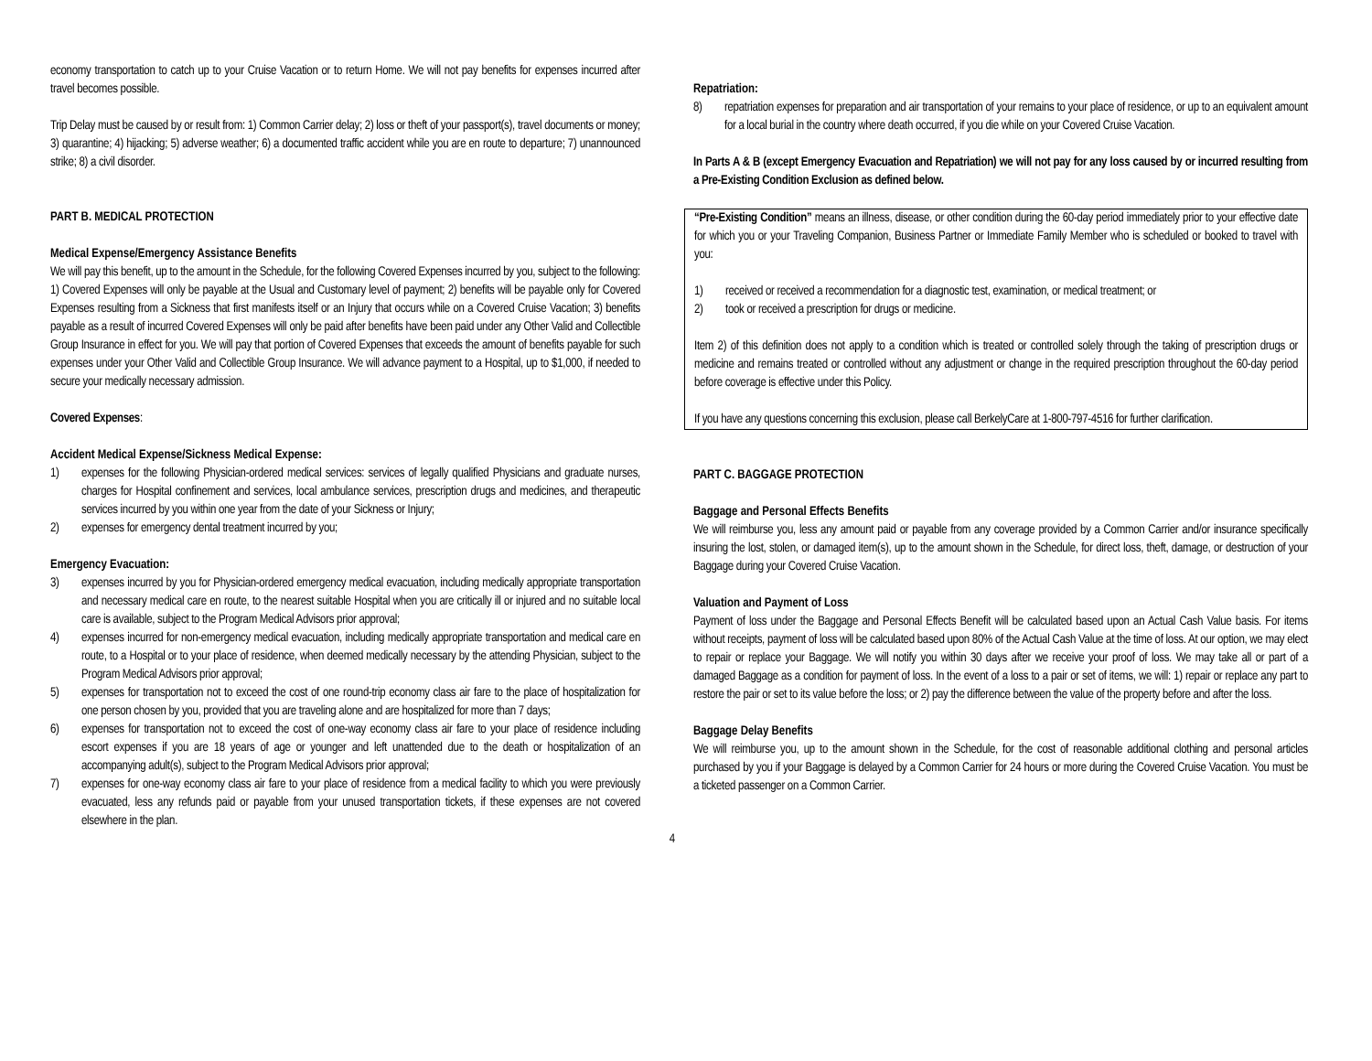economy transportation to catch up to your Cruise Vacation or to return Home. We will not pay benefits for expenses incurred after travel becomes possible.
Trip Delay must be caused by or result from: 1) Common Carrier delay; 2) loss or theft of your passport(s), travel documents or money; 3) quarantine; 4) hijacking; 5) adverse weather; 6) a documented traffic accident while you are en route to departure; 7) unannounced strike; 8) a civil disorder.
PART B. MEDICAL PROTECTION
Medical Expense/Emergency Assistance Benefits
We will pay this benefit, up to the amount in the Schedule, for the following Covered Expenses incurred by you, subject to the following: 1) Covered Expenses will only be payable at the Usual and Customary level of payment; 2) benefits will be payable only for Covered Expenses resulting from a Sickness that first manifests itself or an Injury that occurs while on a Covered Cruise Vacation; 3) benefits payable as a result of incurred Covered Expenses will only be paid after benefits have been paid under any Other Valid and Collectible Group Insurance in effect for you. We will pay that portion of Covered Expenses that exceeds the amount of benefits payable for such expenses under your Other Valid and Collectible Group Insurance. We will advance payment to a Hospital, up to $1,000, if needed to secure your medically necessary admission.
Covered Expenses:
Accident Medical Expense/Sickness Medical Expense:
1) expenses for the following Physician-ordered medical services: services of legally qualified Physicians and graduate nurses, charges for Hospital confinement and services, local ambulance services, prescription drugs and medicines, and therapeutic services incurred by you within one year from the date of your Sickness or Injury;
2) expenses for emergency dental treatment incurred by you;
Emergency Evacuation:
3) expenses incurred by you for Physician-ordered emergency medical evacuation, including medically appropriate transportation and necessary medical care en route, to the nearest suitable Hospital when you are critically ill or injured and no suitable local care is available, subject to the Program Medical Advisors prior approval;
4) expenses incurred for non-emergency medical evacuation, including medically appropriate transportation and medical care en route, to a Hospital or to your place of residence, when deemed medically necessary by the attending Physician, subject to the Program Medical Advisors prior approval;
5) expenses for transportation not to exceed the cost of one round-trip economy class air fare to the place of hospitalization for one person chosen by you, provided that you are traveling alone and are hospitalized for more than 7 days;
6) expenses for transportation not to exceed the cost of one-way economy class air fare to your place of residence including escort expenses if you are 18 years of age or younger and left unattended due to the death or hospitalization of an accompanying adult(s), subject to the Program Medical Advisors prior approval;
7) expenses for one-way economy class air fare to your place of residence from a medical facility to which you were previously evacuated, less any refunds paid or payable from your unused transportation tickets, if these expenses are not covered elsewhere in the plan.
Repatriation:
8) repatriation expenses for preparation and air transportation of your remains to your place of residence, or up to an equivalent amount for a local burial in the country where death occurred, if you die while on your Covered Cruise Vacation.
In Parts A & B (except Emergency Evacuation and Repatriation) we will not pay for any loss caused by or incurred resulting from a Pre-Existing Condition Exclusion as defined below.
“Pre-Existing Condition” means an illness, disease, or other condition during the 60-day period immediately prior to your effective date for which you or your Traveling Companion, Business Partner or Immediate Family Member who is scheduled or booked to travel with you:
1) received or received a recommendation for a diagnostic test, examination, or medical treatment; or
2) took or received a prescription for drugs or medicine.
Item 2) of this definition does not apply to a condition which is treated or controlled solely through the taking of prescription drugs or medicine and remains treated or controlled without any adjustment or change in the required prescription throughout the 60-day period before coverage is effective under this Policy.
If you have any questions concerning this exclusion, please call BerkelyCare at 1-800-797-4516 for further clarification.
PART C. BAGGAGE PROTECTION
Baggage and Personal Effects Benefits
We will reimburse you, less any amount paid or payable from any coverage provided by a Common Carrier and/or insurance specifically insuring the lost, stolen, or damaged item(s), up to the amount shown in the Schedule, for direct loss, theft, damage, or destruction of your Baggage during your Covered Cruise Vacation.
Valuation and Payment of Loss
Payment of loss under the Baggage and Personal Effects Benefit will be calculated based upon an Actual Cash Value basis. For items without receipts, payment of loss will be calculated based upon 80% of the Actual Cash Value at the time of loss. At our option, we may elect to repair or replace your Baggage. We will notify you within 30 days after we receive your proof of loss. We may take all or part of a damaged Baggage as a condition for payment of loss. In the event of a loss to a pair or set of items, we will: 1) repair or replace any part to restore the pair or set to its value before the loss; or 2) pay the difference between the value of the property before and after the loss.
Baggage Delay Benefits
We will reimburse you, up to the amount shown in the Schedule, for the cost of reasonable additional clothing and personal articles purchased by you if your Baggage is delayed by a Common Carrier for 24 hours or more during the Covered Cruise Vacation. You must be a ticketed passenger on a Common Carrier.
4